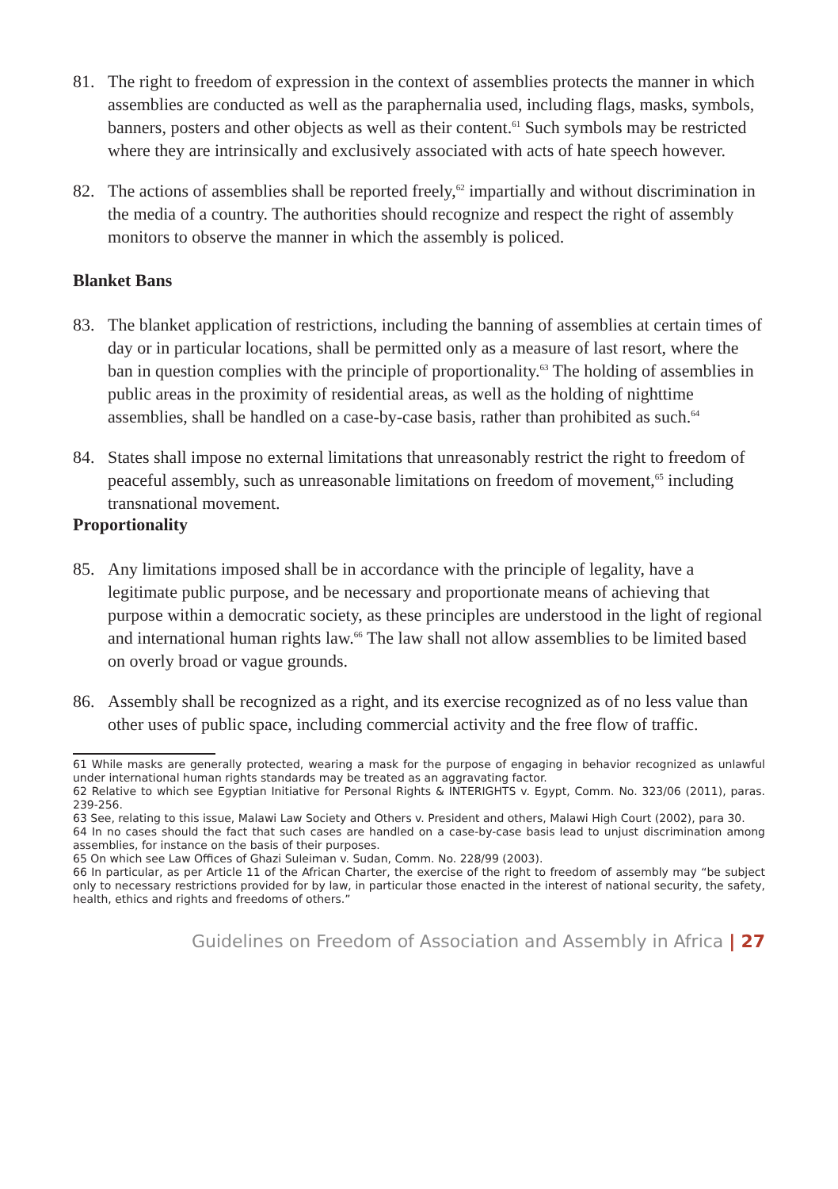81. The right to freedom of expression in the context of assemblies protects the manner in which assemblies are conducted as well as the paraphernalia used, including flags, masks, symbols, banners, posters and other objects as well as their content.<sup>61</sup> Such symbols may be restricted where they are intrinsically and exclusively associated with acts of hate speech however.
82. The actions of assemblies shall be reported freely,<sup>62</sup> impartially and without discrimination in the media of a country. The authorities should recognize and respect the right of assembly monitors to observe the manner in which the assembly is policed.
Blanket Bans
83. The blanket application of restrictions, including the banning of assemblies at certain times of day or in particular locations, shall be permitted only as a measure of last resort, where the ban in question complies with the principle of proportionality.<sup>63</sup> The holding of assemblies in public areas in the proximity of residential areas, as well as the holding of nighttime assemblies, shall be handled on a case-by-case basis, rather than prohibited as such.<sup>64</sup>
84. States shall impose no external limitations that unreasonably restrict the right to freedom of peaceful assembly, such as unreasonable limitations on freedom of movement,<sup>65</sup> including transnational movement.
Proportionality
85. Any limitations imposed shall be in accordance with the principle of legality, have a legitimate public purpose, and be necessary and proportionate means of achieving that purpose within a democratic society, as these principles are understood in the light of regional and international human rights law.<sup>66</sup> The law shall not allow assemblies to be limited based on overly broad or vague grounds.
86. Assembly shall be recognized as a right, and its exercise recognized as of no less value than other uses of public space, including commercial activity and the free flow of traffic.
61 While masks are generally protected, wearing a mask for the purpose of engaging in behavior recognized as unlawful under international human rights standards may be treated as an aggravating factor.
62 Relative to which see Egyptian Initiative for Personal Rights & INTERIGHTS v. Egypt, Comm. No. 323/06 (2011), paras. 239-256.
63 See, relating to this issue, Malawi Law Society and Others v. President and others, Malawi High Court (2002), para 30.
64 In no cases should the fact that such cases are handled on a case-by-case basis lead to unjust discrimination among assemblies, for instance on the basis of their purposes.
65 On which see Law Offices of Ghazi Suleiman v. Sudan, Comm. No. 228/99 (2003).
66 In particular, as per Article 11 of the African Charter, the exercise of the right to freedom of assembly may “be subject only to necessary restrictions provided for by law, in particular those enacted in the interest of national security, the safety, health, ethics and rights and freedoms of others.”
Guidelines on Freedom of Association and Assembly in Africa | 27